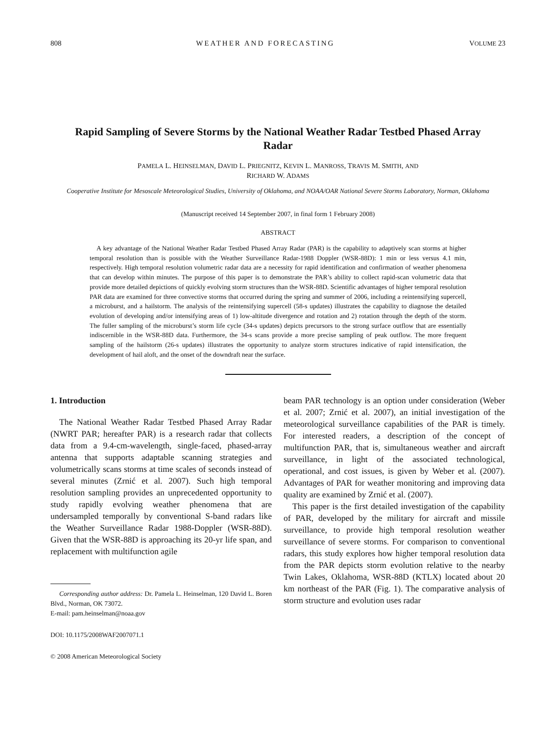808 WEATHER AND FORECASTING VOLUME 23
Rapid Sampling of Severe Storms by the National Weather Radar Testbed Phased Array Radar
PAMELA L. HEINSELMAN, DAVID L. PRIEGNITZ, KEVIN L. MANROSS, TRAVIS M. SMITH, AND
RICHARD W. ADAMS
Cooperative Institute for Mesoscale Meteorological Studies, University of Oklahoma, and NOAA/OAR National Severe Storms Laboratory, Norman, Oklahoma
(Manuscript received 14 September 2007, in final form 1 February 2008)
ABSTRACT
A key advantage of the National Weather Radar Testbed Phased Array Radar (PAR) is the capability to adaptively scan storms at higher temporal resolution than is possible with the Weather Surveillance Radar-1988 Doppler (WSR-88D): 1 min or less versus 4.1 min, respectively. High temporal resolution volumetric radar data are a necessity for rapid identification and confirmation of weather phenomena that can develop within minutes. The purpose of this paper is to demonstrate the PAR’s ability to collect rapid-scan volumetric data that provide more detailed depictions of quickly evolving storm structures than the WSR-88D. Scientific advantages of higher temporal resolution PAR data are examined for three convective storms that occurred during the spring and summer of 2006, including a reintensifying supercell, a microburst, and a hailstorm. The analysis of the reintensifying supercell (58-s updates) illustrates the capability to diagnose the detailed evolution of developing and/or intensifying areas of 1) low-altitude divergence and rotation and 2) rotation through the depth of the storm. The fuller sampling of the microburst’s storm life cycle (34-s updates) depicts precursors to the strong surface outflow that are essentially indiscernible in the WSR-88D data. Furthermore, the 34-s scans provide a more precise sampling of peak outflow. The more frequent sampling of the hailstorm (26-s updates) illustrates the opportunity to analyze storm structures indicative of rapid intensification, the development of hail aloft, and the onset of the downdraft near the surface.
1. Introduction
The National Weather Radar Testbed Phased Array Radar (NWRT PAR; hereafter PAR) is a research radar that collects data from a 9.4-cm-wavelength, single-faced, phased-array antenna that supports adaptable scanning strategies and volumetrically scans storms at time scales of seconds instead of several minutes (Zrnić et al. 2007). Such high temporal resolution sampling provides an unprecedented opportunity to study rapidly evolving weather phenomena that are undersampled temporally by conventional S-band radars like the Weather Surveillance Radar 1988-Doppler (WSR-88D). Given that the WSR-88D is approaching its 20-yr life span, and replacement with multifunction agile
Corresponding author address: Dr. Pamela L. Heinselman, 120 David L. Boren Blvd., Norman, OK 73072.
E-mail: pam.heinselman@noaa.gov
DOI: 10.1175/2008WAF2007071.1
© 2008 American Meteorological Society
beam PAR technology is an option under consideration (Weber et al. 2007; Zrnić et al. 2007), an initial investigation of the meteorological surveillance capabilities of the PAR is timely. For interested readers, a description of the concept of multifunction PAR, that is, simultaneous weather and aircraft surveillance, in light of the associated technological, operational, and cost issues, is given by Weber et al. (2007). Advantages of PAR for weather monitoring and improving data quality are examined by Zrnić et al. (2007).
This paper is the first detailed investigation of the capability of PAR, developed by the military for aircraft and missile surveillance, to provide high temporal resolution weather surveillance of severe storms. For comparison to conventional radars, this study explores how higher temporal resolution data from the PAR depicts storm evolution relative to the nearby Twin Lakes, Oklahoma, WSR-88D (KTLX) located about 20 km northeast of the PAR (Fig. 1). The comparative analysis of storm structure and evolution uses radar